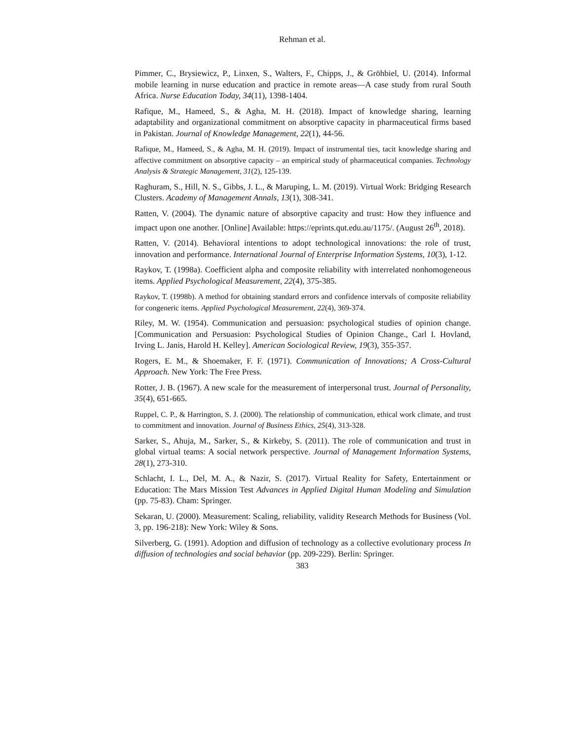Rehman et al.
Pimmer, C., Brysiewicz, P., Linxen, S., Walters, F., Chipps, J., & Gröhbiel, U. (2014). Informal mobile learning in nurse education and practice in remote areas—A case study from rural South Africa. Nurse Education Today, 34(11), 1398-1404.
Rafique, M., Hameed, S., & Agha, M. H. (2018). Impact of knowledge sharing, learning adaptability and organizational commitment on absorptive capacity in pharmaceutical firms based in Pakistan. Journal of Knowledge Management, 22(1), 44-56.
Rafique, M., Hameed, S., & Agha, M. H. (2019). Impact of instrumental ties, tacit knowledge sharing and affective commitment on absorptive capacity – an empirical study of pharmaceutical companies. Technology Analysis & Strategic Management, 31(2), 125-139.
Raghuram, S., Hill, N. S., Gibbs, J. L., & Maruping, L. M. (2019). Virtual Work: Bridging Research Clusters. Academy of Management Annals, 13(1), 308-341.
Ratten, V. (2004). The dynamic nature of absorptive capacity and trust: How they influence and impact upon one another. [Online] Available: https://eprints.qut.edu.au/1175/. (August 26<sup>th</sup>, 2018).
Ratten, V. (2014). Behavioral intentions to adopt technological innovations: the role of trust, innovation and performance. International Journal of Enterprise Information Systems, 10(3), 1-12.
Raykov, T. (1998a). Coefficient alpha and composite reliability with interrelated nonhomogeneous items. Applied Psychological Measurement, 22(4), 375-385.
Raykov, T. (1998b). A method for obtaining standard errors and confidence intervals of composite reliability for congeneric items. Applied Psychological Measurement, 22(4), 369-374.
Riley, M. W. (1954). Communication and persuasion: psychological studies of opinion change. [Communication and Persuasion: Psychological Studies of Opinion Change., Carl I. Hovland, Irving L. Janis, Harold H. Kelley]. American Sociological Review, 19(3), 355-357.
Rogers, E. M., & Shoemaker, F. F. (1971). Communication of Innovations; A Cross-Cultural Approach. New York: The Free Press.
Rotter, J. B. (1967). A new scale for the measurement of interpersonal trust. Journal of Personality, 35(4), 651-665.
Ruppel, C. P., & Harrington, S. J. (2000). The relationship of communication, ethical work climate, and trust to commitment and innovation. Journal of Business Ethics, 25(4), 313-328.
Sarker, S., Ahuja, M., Sarker, S., & Kirkeby, S. (2011). The role of communication and trust in global virtual teams: A social network perspective. Journal of Management Information Systems, 28(1), 273-310.
Schlacht, I. L., Del, M. A., & Nazir, S. (2017). Virtual Reality for Safety, Entertainment or Education: The Mars Mission Test Advances in Applied Digital Human Modeling and Simulation (pp. 75-83). Cham: Springer.
Sekaran, U. (2000). Measurement: Scaling, reliability, validity Research Methods for Business (Vol. 3, pp. 196-218): New York: Wiley & Sons.
Silverberg, G. (1991). Adoption and diffusion of technology as a collective evolutionary process In diffusion of technologies and social behavior (pp. 209-229). Berlin: Springer.
383